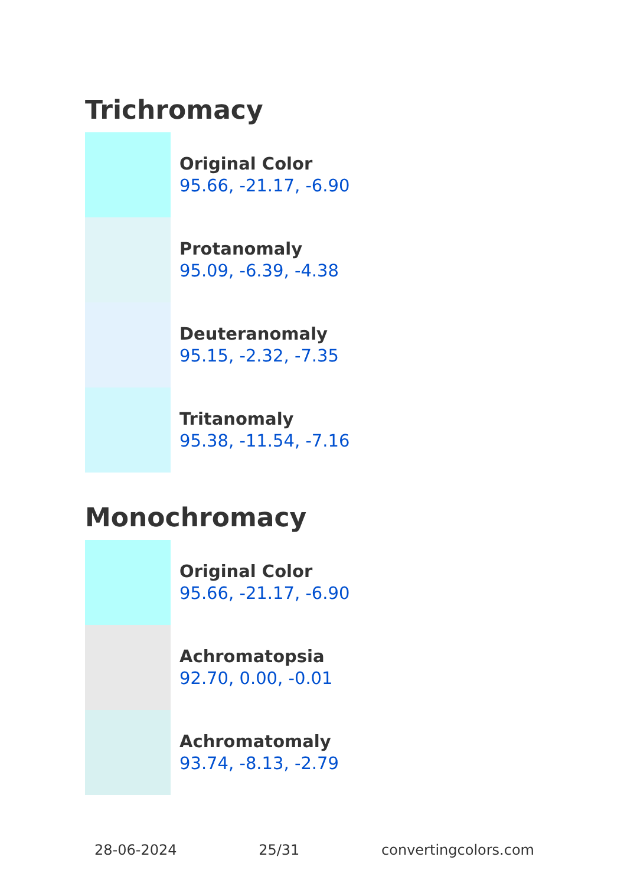Trichromacy
Original Color
95.66, -21.17, -6.90
Protanomaly
95.09, -6.39, -4.38
Deuteranomaly
95.15, -2.32, -7.35
Tritanomaly
95.38, -11.54, -7.16
Monochromacy
Original Color
95.66, -21.17, -6.90
Achromatopsia
92.70, 0.00, -0.01
Achromatomaly
93.74, -8.13, -2.79
28-06-2024 25/31 convertingcolors.com